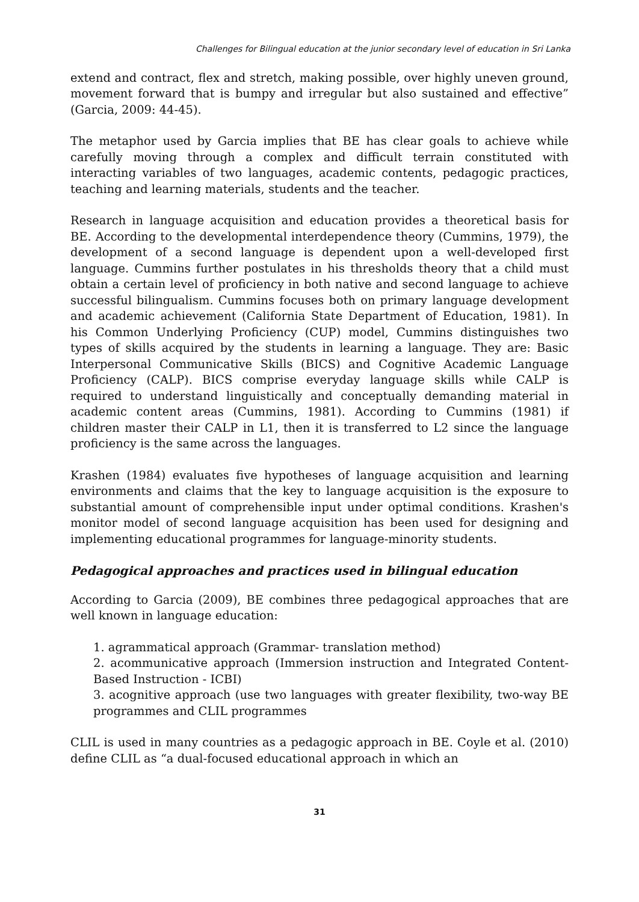Challenges for Bilingual education at the junior secondary level of education in Sri Lanka
extend and contract, flex and stretch, making possible, over highly uneven ground, movement forward that is bumpy and irregular but also sustained and effective” (Garcia, 2009: 44-45).
The metaphor used by Garcia implies that BE has clear goals to achieve while carefully moving through a complex and difficult terrain constituted with interacting variables of two languages, academic contents, pedagogic practices, teaching and learning materials, students and the teacher.
Research in language acquisition and education provides a theoretical basis for BE. According to the developmental interdependence theory (Cummins, 1979), the development of a second language is dependent upon a well-developed first language. Cummins further postulates in his thresholds theory that a child must obtain a certain level of proficiency in both native and second language to achieve successful bilingualism. Cummins focuses both on primary language development and academic achievement (California State Department of Education, 1981). In his Common Underlying Proficiency (CUP) model, Cummins distinguishes two types of skills acquired by the students in learning a language. They are: Basic Interpersonal Communicative Skills (BICS) and Cognitive Academic Language Proficiency (CALP). BICS comprise everyday language skills while CALP is required to understand linguistically and conceptually demanding material in academic content areas (Cummins, 1981). According to Cummins (1981) if children master their CALP in L1, then it is transferred to L2 since the language proficiency is the same across the languages.
Krashen (1984) evaluates five hypotheses of language acquisition and learning environments and claims that the key to language acquisition is the exposure to substantial amount of comprehensible input under optimal conditions. Krashen's monitor model of second language acquisition has been used for designing and implementing educational programmes for language-minority students.
Pedagogical approaches and practices used in bilingual education
According to Garcia (2009), BE combines three pedagogical approaches that are well known in language education:
1. agrammatical approach (Grammar- translation method)
2. acommunicative approach (Immersion instruction and Integrated Content-Based Instruction - ICBI)
3. acognitive approach (use two languages with greater flexibility, two-way BE programmes and CLIL programmes
CLIL is used in many countries as a pedagogic approach in BE. Coyle et al. (2010) define CLIL as “a dual-focused educational approach in which an
31